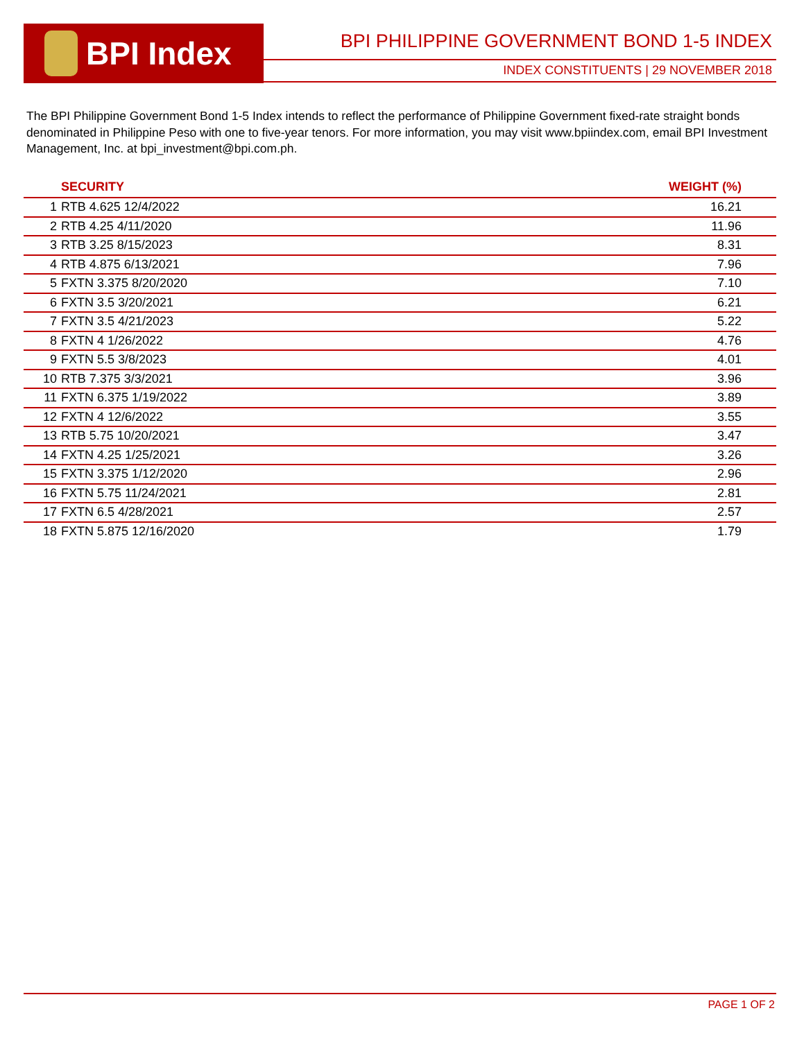BPI Index
BPI PHILIPPINE GOVERNMENT BOND 1-5 INDEX
INDEX CONSTITUENTS | 29 NOVEMBER 2018
The BPI Philippine Government Bond 1-5 Index intends to reflect the performance of Philippine Government fixed-rate straight bonds denominated in Philippine Peso with one to five-year tenors. For more information, you may visit www.bpiindex.com, email BPI Investment Management, Inc. at bpi_investment@bpi.com.ph.
| | SECURITY | WEIGHT (%) |
| --- | --- | --- |
| 1 | RTB 4.625 12/4/2022 | 16.21 |
| 2 | RTB 4.25 4/11/2020 | 11.96 |
| 3 | RTB 3.25 8/15/2023 | 8.31 |
| 4 | RTB 4.875 6/13/2021 | 7.96 |
| 5 | FXTN 3.375 8/20/2020 | 7.10 |
| 6 | FXTN 3.5 3/20/2021 | 6.21 |
| 7 | FXTN 3.5 4/21/2023 | 5.22 |
| 8 | FXTN 4 1/26/2022 | 4.76 |
| 9 | FXTN 5.5 3/8/2023 | 4.01 |
| 10 | RTB 7.375 3/3/2021 | 3.96 |
| 11 | FXTN 6.375 1/19/2022 | 3.89 |
| 12 | FXTN 4 12/6/2022 | 3.55 |
| 13 | RTB 5.75 10/20/2021 | 3.47 |
| 14 | FXTN 4.25 1/25/2021 | 3.26 |
| 15 | FXTN 3.375 1/12/2020 | 2.96 |
| 16 | FXTN 5.75 11/24/2021 | 2.81 |
| 17 | FXTN 6.5 4/28/2021 | 2.57 |
| 18 | FXTN 5.875 12/16/2020 | 1.79 |
PAGE 1 OF 2